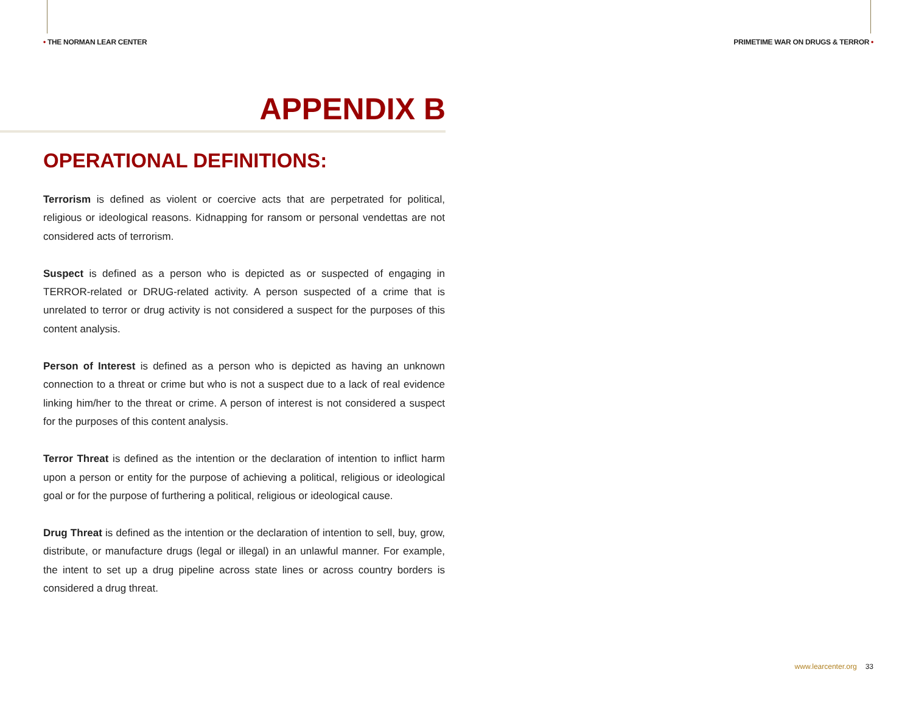• THE NORMAN LEAR CENTER PRIMETIME WAR ON DRUGS & TERROR •
APPENDIX B
OPERATIONAL DEFINITIONS:
Terrorism is defined as violent or coercive acts that are perpetrated for political, religious or ideological reasons. Kidnapping for ransom or personal vendettas are not considered acts of terrorism.
Suspect is defined as a person who is depicted as or suspected of engaging in TERROR-related or DRUG-related activity. A person suspected of a crime that is unrelated to terror or drug activity is not considered a suspect for the purposes of this content analysis.
Person of Interest is defined as a person who is depicted as having an unknown connection to a threat or crime but who is not a suspect due to a lack of real evidence linking him/her to the threat or crime. A person of interest is not considered a suspect for the purposes of this content analysis.
Terror Threat is defined as the intention or the declaration of intention to inflict harm upon a person or entity for the purpose of achieving a political, religious or ideological goal or for the purpose of furthering a political, religious or ideological cause.
Drug Threat is defined as the intention or the declaration of intention to sell, buy, grow, distribute, or manufacture drugs (legal or illegal) in an unlawful manner. For example, the intent to set up a drug pipeline across state lines or across country borders is considered a drug threat.
www.learcenter.org 33